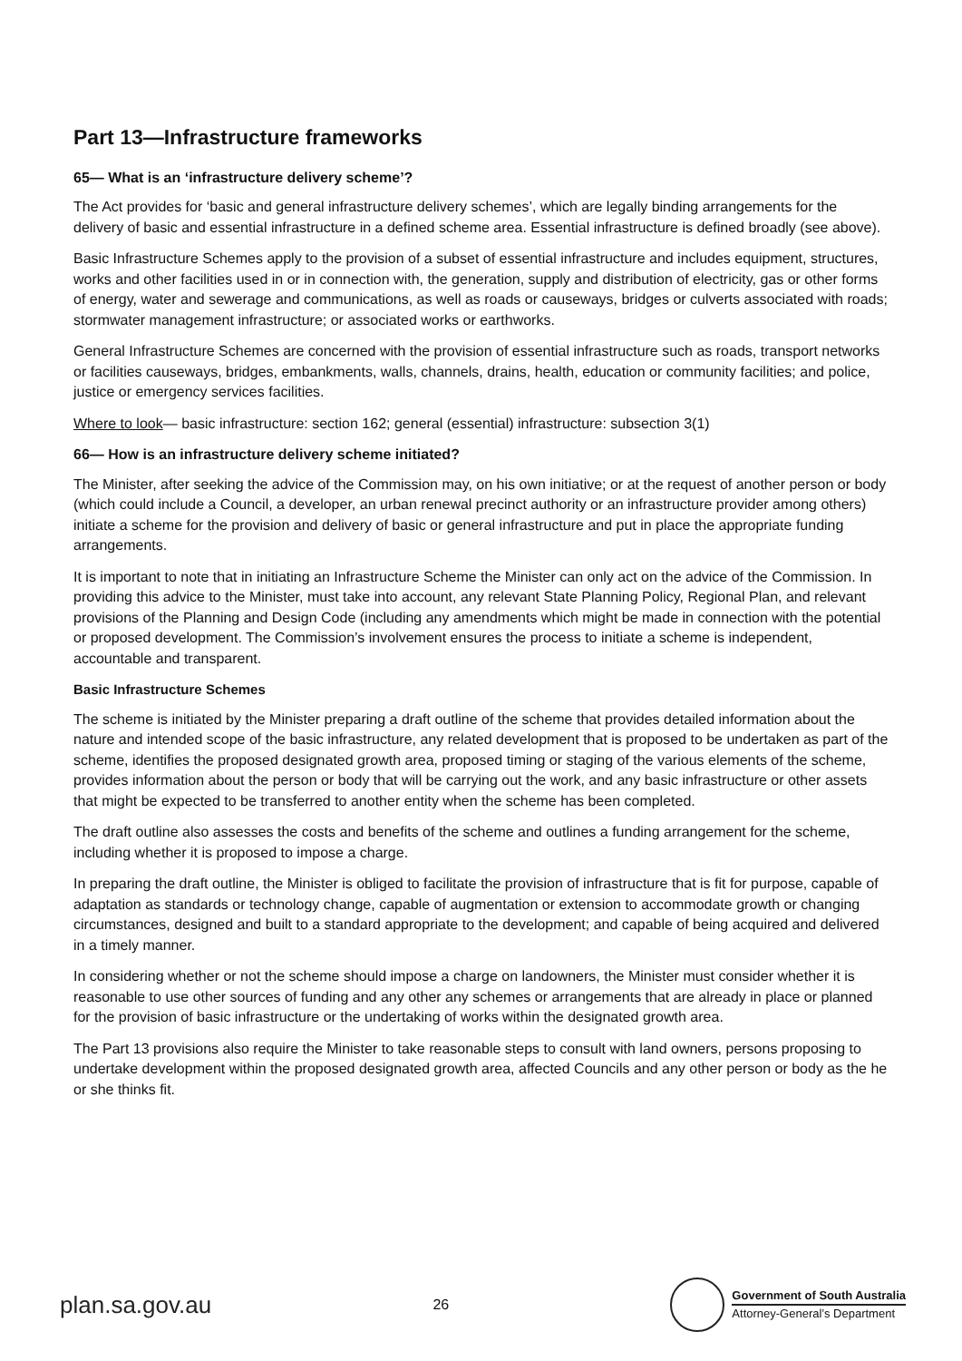Part 13—Infrastructure frameworks
65— What is an ‘infrastructure delivery scheme’?
The Act provides for ‘basic and general infrastructure delivery schemes’, which are legally binding arrangements for the delivery of basic and essential infrastructure in a defined scheme area. Essential infrastructure is defined broadly (see above).
Basic Infrastructure Schemes apply to the provision of a subset of essential infrastructure and includes equipment, structures, works and other facilities used in or in connection with, the generation, supply and distribution of electricity, gas or other forms of energy, water and sewerage and communications, as well as roads or causeways, bridges or culverts associated with roads; stormwater management infrastructure; or associated works or earthworks.
General Infrastructure Schemes are concerned with the provision of essential infrastructure such as roads, transport networks or facilities causeways, bridges, embankments, walls, channels, drains, health, education or community facilities; and police, justice or emergency services facilities.
Where to look— basic infrastructure: section 162; general (essential) infrastructure: subsection 3(1)
66— How is an infrastructure delivery scheme initiated?
The Minister, after seeking the advice of the Commission may, on his own initiative; or at the request of another person or body (which could include a Council, a developer, an urban renewal precinct authority or an infrastructure provider among others) initiate a scheme for the provision and delivery of basic or general infrastructure and put in place the appropriate funding arrangements.
It is important to note that in initiating an Infrastructure Scheme the Minister can only act on the advice of the Commission. In providing this advice to the Minister, must take into account, any relevant State Planning Policy, Regional Plan, and relevant provisions of the Planning and Design Code (including any amendments which might be made in connection with the potential or proposed development. The Commission’s involvement ensures the process to initiate a scheme is independent, accountable and transparent.
Basic Infrastructure Schemes
The scheme is initiated by the Minister preparing a draft outline of the scheme that provides detailed information about the nature and intended scope of the basic infrastructure, any related development that is proposed to be undertaken as part of the scheme, identifies the proposed designated growth area, proposed timing or staging of the various elements of the scheme, provides information about the person or body that will be carrying out the work, and any basic infrastructure or other assets that might be expected to be transferred to another entity when the scheme has been completed.
The draft outline also assesses the costs and benefits of the scheme and outlines a funding arrangement for the scheme, including whether it is proposed to impose a charge.
In preparing the draft outline, the Minister is obliged to facilitate the provision of infrastructure that is fit for purpose, capable of adaptation as standards or technology change, capable of augmentation or extension to accommodate growth or changing circumstances, designed and built to a standard appropriate to the development; and capable of being acquired and delivered in a timely manner.
In considering whether or not the scheme should impose a charge on landowners, the Minister must consider whether it is reasonable to use other sources of funding and any other any schemes or arrangements that are already in place or planned for the provision of basic infrastructure or the undertaking of works within the designated growth area.
The Part 13 provisions also require the Minister to take reasonable steps to consult with land owners, persons proposing to undertake development within the proposed designated growth area, affected Councils and any other person or body as the he or she thinks fit.
plan.sa.gov.au 26
Government of South Australia
Attorney-General’s Department